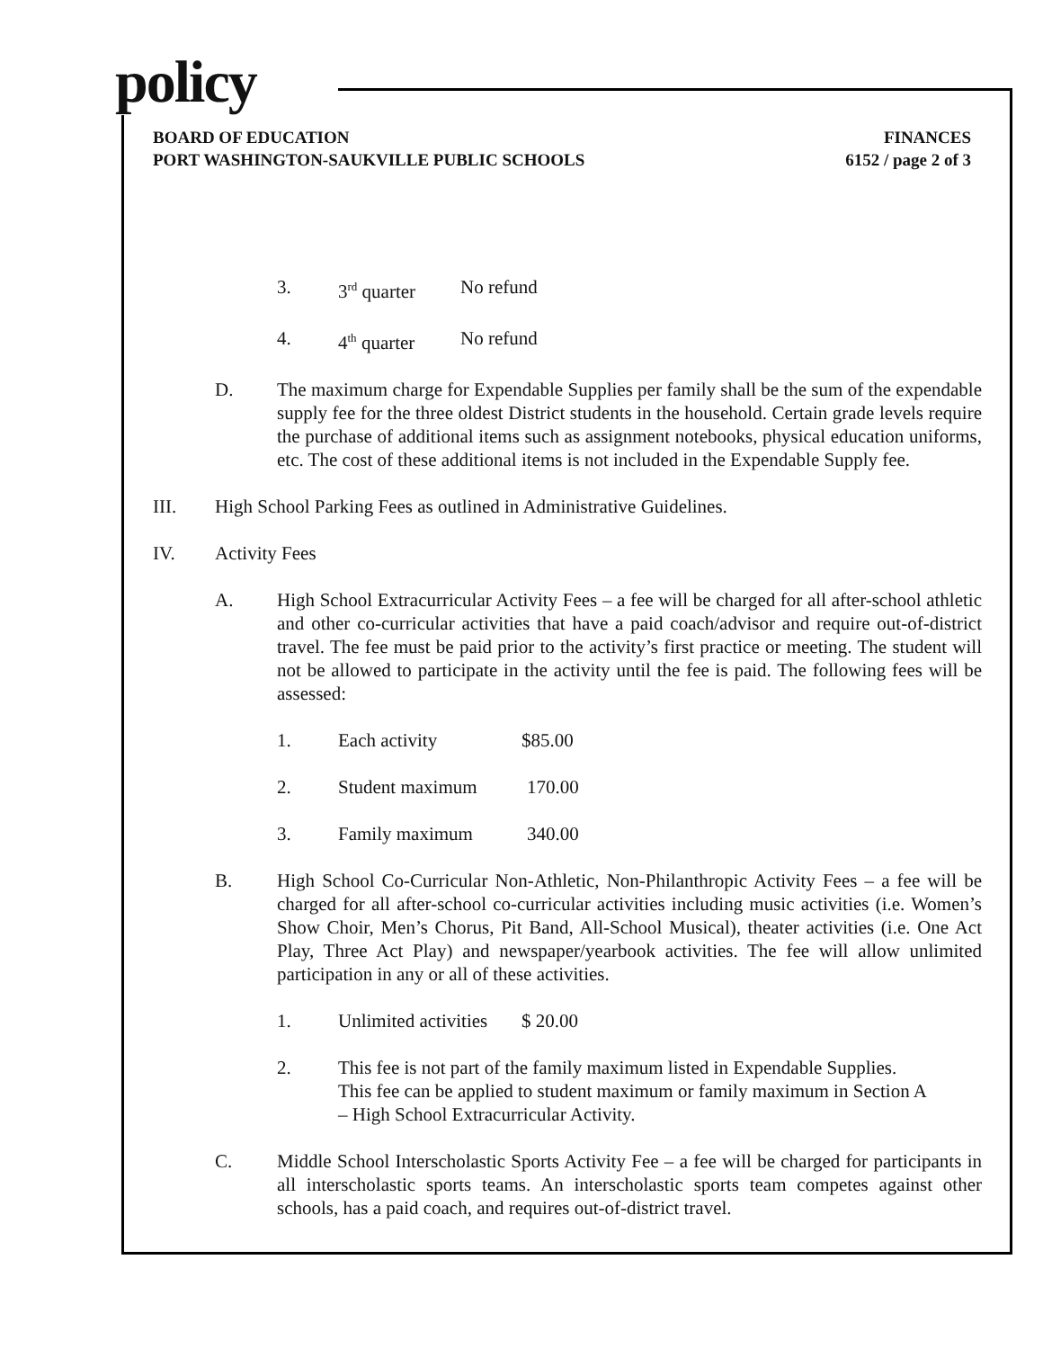policy
BOARD OF EDUCATION FINANCES
PORT WASHINGTON-SAUKVILLE PUBLIC SCHOOLS 6152 / page 2 of 3
3. 3<sup>rd</sup> quarter No refund
4. 4<sup>th</sup> quarter No refund
D. The maximum charge for Expendable Supplies per family shall be the sum of the expendable supply fee for the three oldest District students in the household. Certain grade levels require the purchase of additional items such as assignment notebooks, physical education uniforms, etc. The cost of these additional items is not included in the Expendable Supply fee.
III. High School Parking Fees as outlined in Administrative Guidelines.
IV. Activity Fees
A. High School Extracurricular Activity Fees – a fee will be charged for all after-school athletic and other co-curricular activities that have a paid coach/advisor and require out-of-district travel. The fee must be paid prior to the activity’s first practice or meeting. The student will not be allowed to participate in the activity until the fee is paid. The following fees will be assessed:
1. Each activity $85.00
2. Student maximum 170.00
3. Family maximum 340.00
B. High School Co-Curricular Non-Athletic, Non-Philanthropic Activity Fees – a fee will be charged for all after-school co-curricular activities including music activities (i.e. Women’s Show Choir, Men’s Chorus, Pit Band, All-School Musical), theater activities (i.e. One Act Play, Three Act Play) and newspaper/yearbook activities. The fee will allow unlimited participation in any or all of these activities.
1. Unlimited activities $ 20.00
2. This fee is not part of the family maximum listed in Expendable Supplies.
This fee can be applied to student maximum or family maximum in Section A
– High School Extracurricular Activity.
C. Middle School Interscholastic Sports Activity Fee – a fee will be charged for participants in all interscholastic sports teams. An interscholastic sports team competes against other schools, has a paid coach, and requires out-of-district travel.